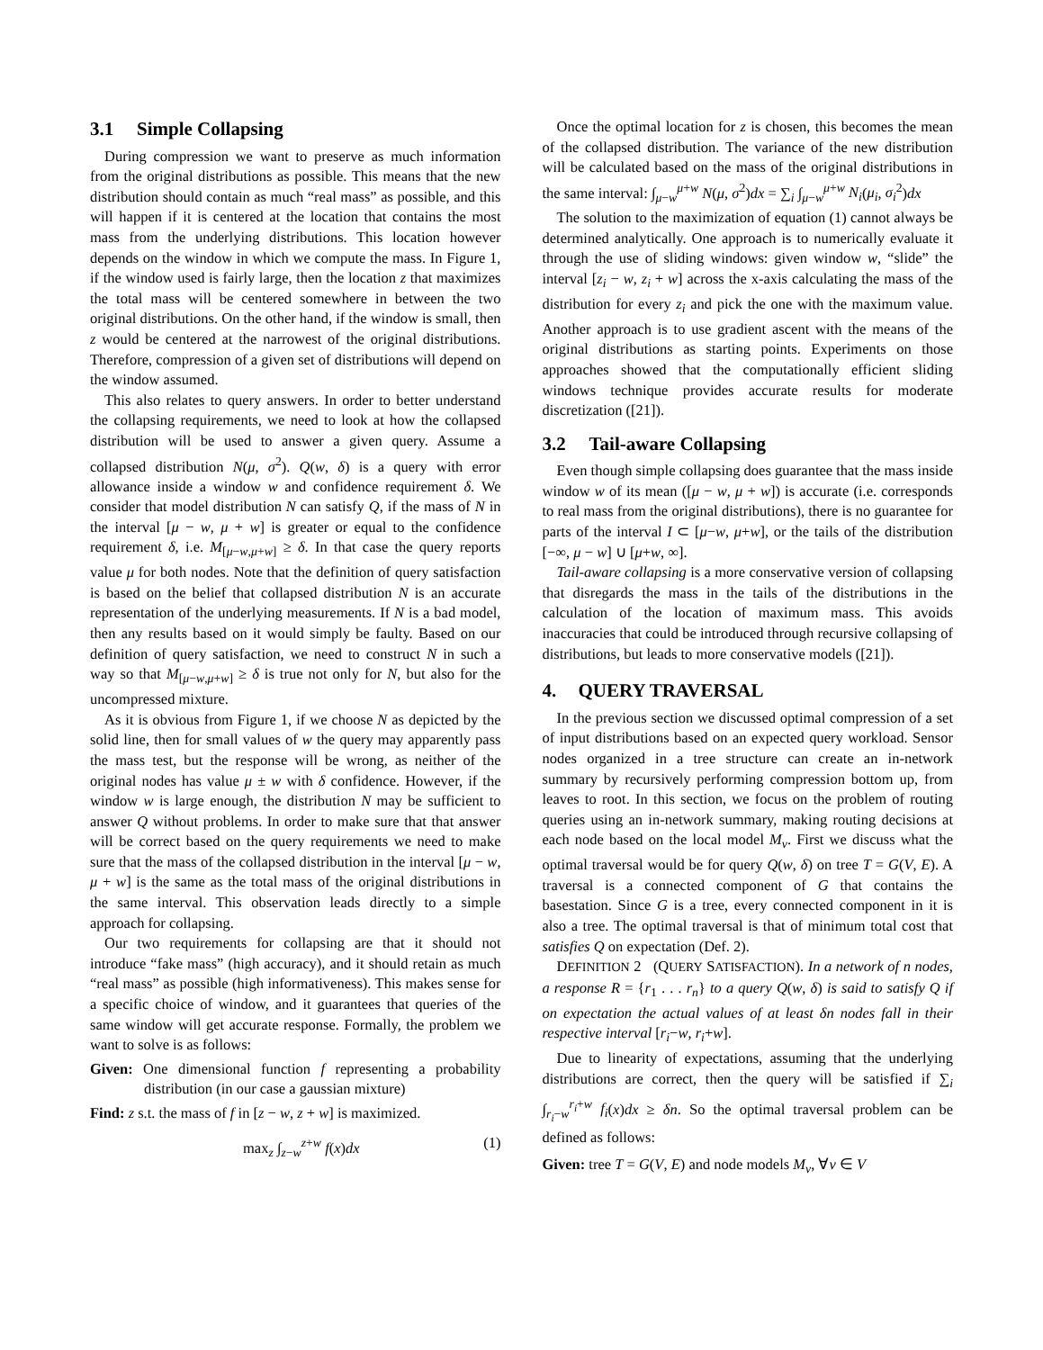3.1 Simple Collapsing
During compression we want to preserve as much information from the original distributions as possible. This means that the new distribution should contain as much “real mass” as possible, and this will happen if it is centered at the location that contains the most mass from the underlying distributions. This location however depends on the window in which we compute the mass. In Figure 1, if the window used is fairly large, then the location z that maximizes the total mass will be centered somewhere in between the two original distributions. On the other hand, if the window is small, then z would be centered at the narrowest of the original distributions. Therefore, compression of a given set of distributions will depend on the window assumed.
This also relates to query answers. In order to better understand the collapsing requirements, we need to look at how the collapsed distribution will be used to answer a given query. Assume a collapsed distribution N(μ, σ<sup>2</sup>). Q(w, δ) is a query with error allowance inside a window w and confidence requirement δ. We consider that model distribution N can satisfy Q, if the mass of N in the interval [μ − w, μ + w] is greater or equal to the confidence requirement δ, i.e. M<sub>[μ−w,μ+w]</sub> ≥ δ. In that case the query reports value μ for both nodes. Note that the definition of query satisfaction is based on the belief that collapsed distribution N is an accurate representation of the underlying measurements. If N is a bad model, then any results based on it would simply be faulty. Based on our definition of query satisfaction, we need to construct N in such a way so that M<sub>[μ−w,μ+w]</sub> ≥ δ is true not only for N, but also for the uncompressed mixture.
As it is obvious from Figure 1, if we choose N as depicted by the solid line, then for small values of w the query may apparently pass the mass test, but the response will be wrong, as neither of the original nodes has value μ ± w with δ confidence. However, if the window w is large enough, the distribution N may be sufficient to answer Q without problems. In order to make sure that that answer will be correct based on the query requirements we need to make sure that the mass of the collapsed distribution in the interval [μ − w, μ + w] is the same as the total mass of the original distributions in the same interval. This observation leads directly to a simple approach for collapsing.
Our two requirements for collapsing are that it should not introduce “fake mass” (high accuracy), and it should retain as much “real mass” as possible (high informativeness). This makes sense for a specific choice of window, and it guarantees that queries of the same window will get accurate response. Formally, the problem we want to solve is as follows:
Given: One dimensional function f representing a probability distribution (in our case a gaussian mixture)
Find: z s.t. the mass of f in [z − w, z + w] is maximized.
max<sub>z</sub> ∫<sub>z−w</sub><sup>z+w</sup> f(x)dx (1)
Once the optimal location for z is chosen, this becomes the mean of the collapsed distribution. The variance of the new distribution will be calculated based on the mass of the original distributions in the same interval: ∫<sub>μ−w</sub><sup>μ+w</sup> N(μ, σ<sup>2</sup>)dx = ∑<sub>i</sub> ∫<sub>μ−w</sub><sup>μ+w</sup> N<sub>i</sub>(μ<sub>i</sub>, σ<sub>i</sub><sup>2</sup>)dx
The solution to the maximization of equation (1) cannot always be determined analytically. One approach is to numerically evaluate it through the use of sliding windows: given window w, “slide” the interval [z<sub>i</sub> − w, z<sub>i</sub> + w] across the x-axis calculating the mass of the distribution for every z<sub>i</sub> and pick the one with the maximum value. Another approach is to use gradient ascent with the means of the original distributions as starting points. Experiments on those approaches showed that the computationally efficient sliding windows technique provides accurate results for moderate discretization ([21]).
3.2 Tail-aware Collapsing
Even though simple collapsing does guarantee that the mass inside window w of its mean ([μ − w, μ + w]) is accurate (i.e. corresponds to real mass from the original distributions), there is no guarantee for parts of the interval I ⊂ [μ−w, μ+w], or the tails of the distribution [−∞, μ − w] ∪ [μ+w, ∞].
Tail-aware collapsing is a more conservative version of collapsing that disregards the mass in the tails of the distributions in the calculation of the location of maximum mass. This avoids inaccuracies that could be introduced through recursive collapsing of distributions, but leads to more conservative models ([21]).
4. QUERY TRAVERSAL
In the previous section we discussed optimal compression of a set of input distributions based on an expected query workload. Sensor nodes organized in a tree structure can create an in-network summary by recursively performing compression bottom up, from leaves to root. In this section, we focus on the problem of routing queries using an in-network summary, making routing decisions at each node based on the local model M<sub>v</sub>. First we discuss what the optimal traversal would be for query Q(w, δ) on tree T = G(V, E). A traversal is a connected component of G that contains the basestation. Since G is a tree, every connected component in it is also a tree. The optimal traversal is that of minimum total cost that satisfies Q on expectation (Def. 2).
DEFINITION 2 (QUERY SATISFACTION). In a network of n nodes, a response R = {r<sub>1</sub> . . . r<sub>n</sub>} to a query Q(w, δ) is said to satisfy Q if on expectation the actual values of at least δn nodes fall in their respective interval [r<sub>i</sub>−w, r<sub>i</sub>+w].
Due to linearity of expectations, assuming that the underlying distributions are correct, then the query will be satisfied if ∑<sub>i</sub> ∫<sub>r<sub>i</sub>−w</sub><sup>r<sub>i</sub>+w</sup> f<sub>i</sub>(x)dx ≥ δn. So the optimal traversal problem can be defined as follows:
Given: tree T = G(V, E) and node models M<sub>v</sub>, ∀v ∈ V